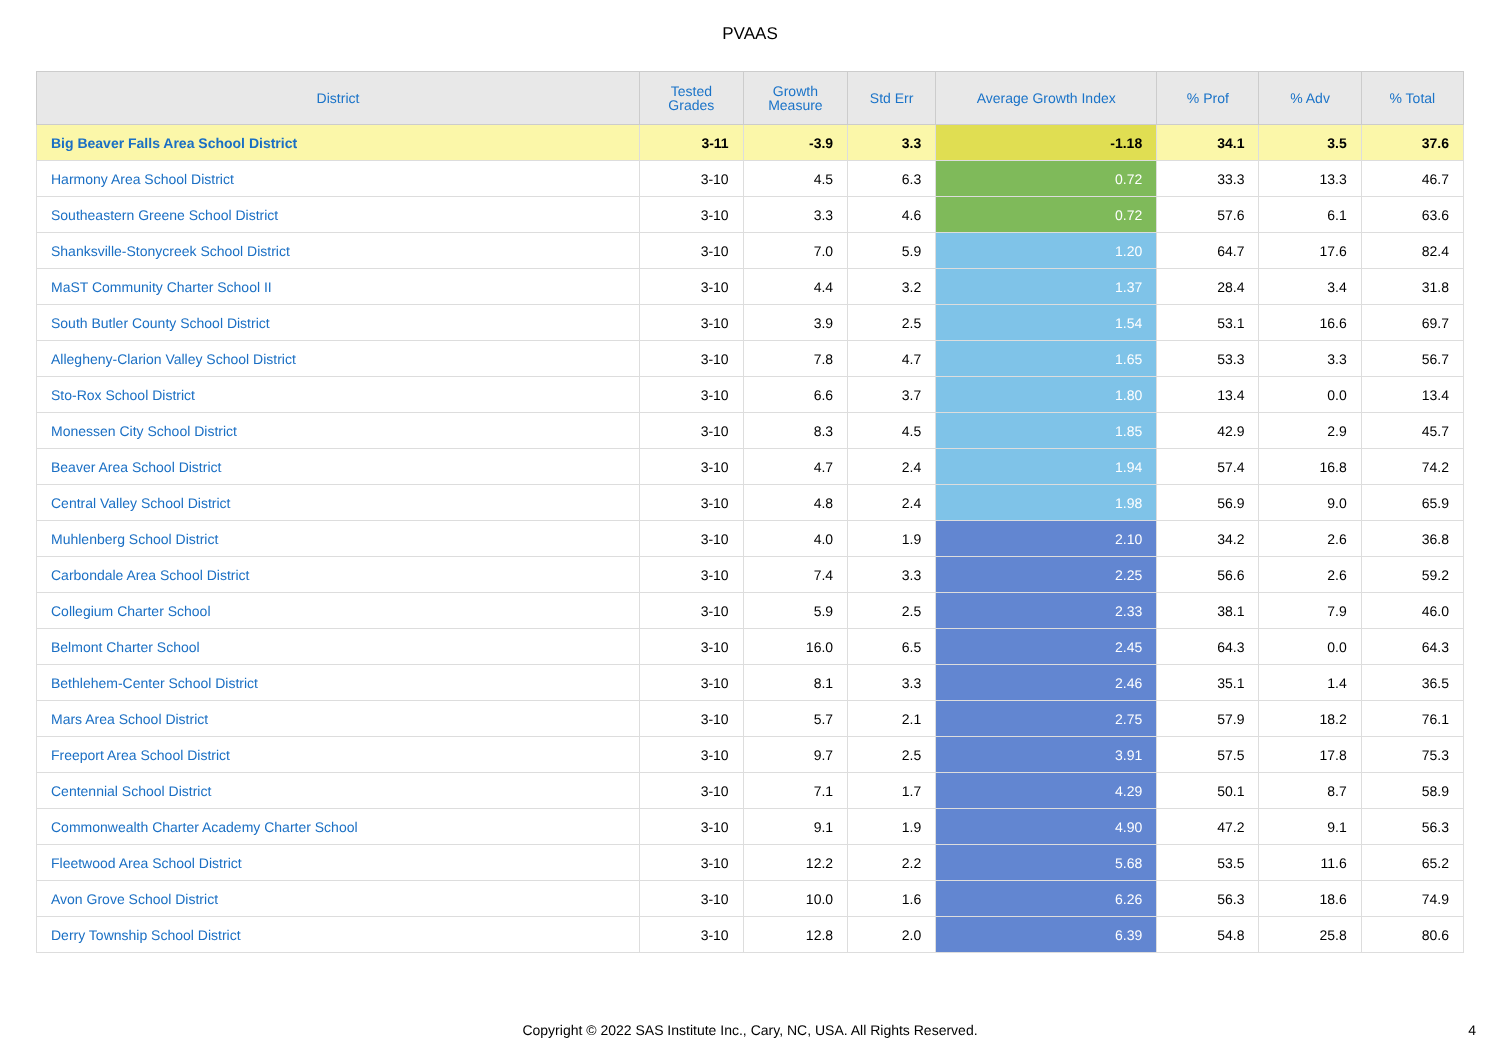PVAAS
| District | Tested Grades | Growth Measure | Std Err | Average Growth Index | % Prof | % Adv | % Total |
| --- | --- | --- | --- | --- | --- | --- | --- |
| Big Beaver Falls Area School District | 3-11 | -3.9 | 3.3 | -1.18 | 34.1 | 3.5 | 37.6 |
| Harmony Area School District | 3-10 | 4.5 | 6.3 | 0.72 | 33.3 | 13.3 | 46.7 |
| Southeastern Greene School District | 3-10 | 3.3 | 4.6 | 0.72 | 57.6 | 6.1 | 63.6 |
| Shanksville-Stonycreek School District | 3-10 | 7.0 | 5.9 | 1.20 | 64.7 | 17.6 | 82.4 |
| MaST Community Charter School II | 3-10 | 4.4 | 3.2 | 1.37 | 28.4 | 3.4 | 31.8 |
| South Butler County School District | 3-10 | 3.9 | 2.5 | 1.54 | 53.1 | 16.6 | 69.7 |
| Allegheny-Clarion Valley School District | 3-10 | 7.8 | 4.7 | 1.65 | 53.3 | 3.3 | 56.7 |
| Sto-Rox School District | 3-10 | 6.6 | 3.7 | 1.80 | 13.4 | 0.0 | 13.4 |
| Monessen City School District | 3-10 | 8.3 | 4.5 | 1.85 | 42.9 | 2.9 | 45.7 |
| Beaver Area School District | 3-10 | 4.7 | 2.4 | 1.94 | 57.4 | 16.8 | 74.2 |
| Central Valley School District | 3-10 | 4.8 | 2.4 | 1.98 | 56.9 | 9.0 | 65.9 |
| Muhlenberg School District | 3-10 | 4.0 | 1.9 | 2.10 | 34.2 | 2.6 | 36.8 |
| Carbondale Area School District | 3-10 | 7.4 | 3.3 | 2.25 | 56.6 | 2.6 | 59.2 |
| Collegium Charter School | 3-10 | 5.9 | 2.5 | 2.33 | 38.1 | 7.9 | 46.0 |
| Belmont Charter School | 3-10 | 16.0 | 6.5 | 2.45 | 64.3 | 0.0 | 64.3 |
| Bethlehem-Center School District | 3-10 | 8.1 | 3.3 | 2.46 | 35.1 | 1.4 | 36.5 |
| Mars Area School District | 3-10 | 5.7 | 2.1 | 2.75 | 57.9 | 18.2 | 76.1 |
| Freeport Area School District | 3-10 | 9.7 | 2.5 | 3.91 | 57.5 | 17.8 | 75.3 |
| Centennial School District | 3-10 | 7.1 | 1.7 | 4.29 | 50.1 | 8.7 | 58.9 |
| Commonwealth Charter Academy Charter School | 3-10 | 9.1 | 1.9 | 4.90 | 47.2 | 9.1 | 56.3 |
| Fleetwood Area School District | 3-10 | 12.2 | 2.2 | 5.68 | 53.5 | 11.6 | 65.2 |
| Avon Grove School District | 3-10 | 10.0 | 1.6 | 6.26 | 56.3 | 18.6 | 74.9 |
| Derry Township School District | 3-10 | 12.8 | 2.0 | 6.39 | 54.8 | 25.8 | 80.6 |
Copyright © 2022 SAS Institute Inc., Cary, NC, USA. All Rights Reserved.
4